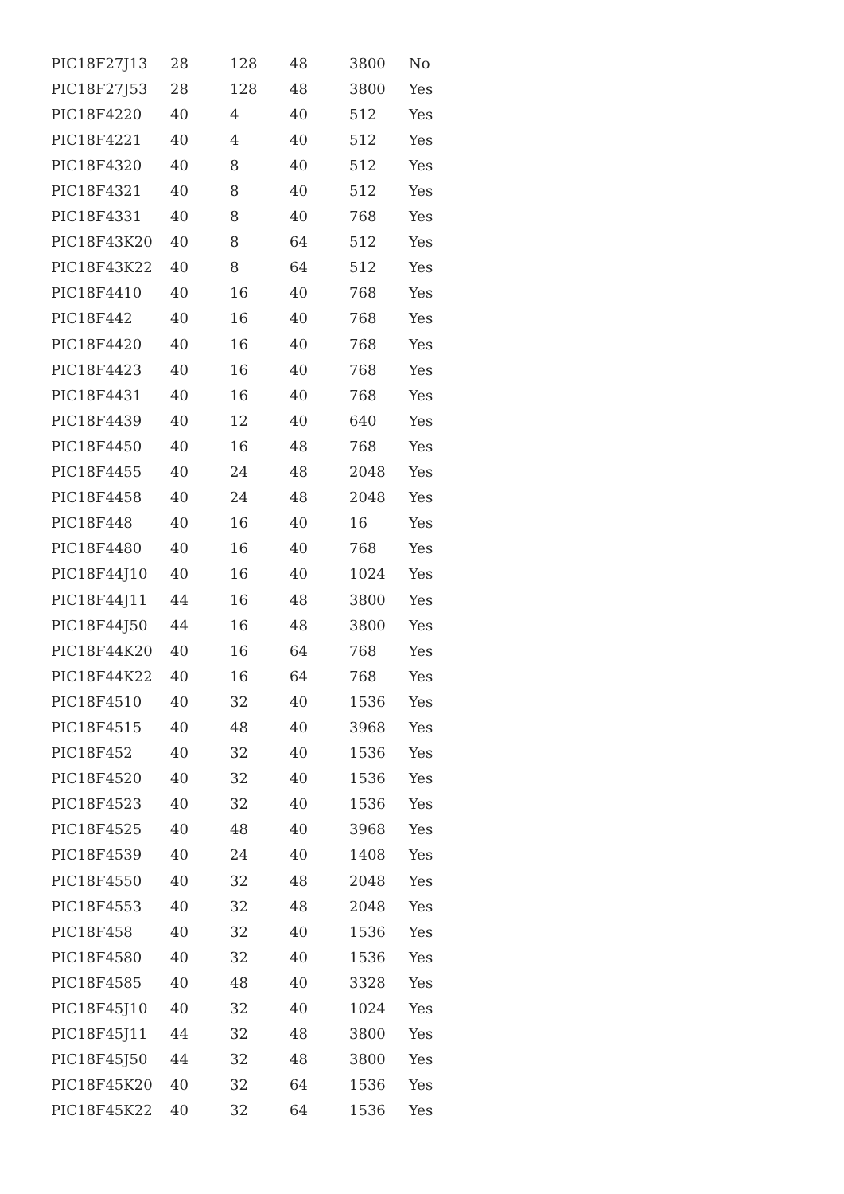| PIC18F27J13 | 28 | 128 | 48 | 3800 | No |
| PIC18F27J53 | 28 | 128 | 48 | 3800 | Yes |
| PIC18F4220 | 40 | 4 | 40 | 512 | Yes |
| PIC18F4221 | 40 | 4 | 40 | 512 | Yes |
| PIC18F4320 | 40 | 8 | 40 | 512 | Yes |
| PIC18F4321 | 40 | 8 | 40 | 512 | Yes |
| PIC18F4331 | 40 | 8 | 40 | 768 | Yes |
| PIC18F43K20 | 40 | 8 | 64 | 512 | Yes |
| PIC18F43K22 | 40 | 8 | 64 | 512 | Yes |
| PIC18F4410 | 40 | 16 | 40 | 768 | Yes |
| PIC18F442 | 40 | 16 | 40 | 768 | Yes |
| PIC18F4420 | 40 | 16 | 40 | 768 | Yes |
| PIC18F4423 | 40 | 16 | 40 | 768 | Yes |
| PIC18F4431 | 40 | 16 | 40 | 768 | Yes |
| PIC18F4439 | 40 | 12 | 40 | 640 | Yes |
| PIC18F4450 | 40 | 16 | 48 | 768 | Yes |
| PIC18F4455 | 40 | 24 | 48 | 2048 | Yes |
| PIC18F4458 | 40 | 24 | 48 | 2048 | Yes |
| PIC18F448 | 40 | 16 | 40 | 16 | Yes |
| PIC18F4480 | 40 | 16 | 40 | 768 | Yes |
| PIC18F44J10 | 40 | 16 | 40 | 1024 | Yes |
| PIC18F44J11 | 44 | 16 | 48 | 3800 | Yes |
| PIC18F44J50 | 44 | 16 | 48 | 3800 | Yes |
| PIC18F44K20 | 40 | 16 | 64 | 768 | Yes |
| PIC18F44K22 | 40 | 16 | 64 | 768 | Yes |
| PIC18F4510 | 40 | 32 | 40 | 1536 | Yes |
| PIC18F4515 | 40 | 48 | 40 | 3968 | Yes |
| PIC18F452 | 40 | 32 | 40 | 1536 | Yes |
| PIC18F4520 | 40 | 32 | 40 | 1536 | Yes |
| PIC18F4523 | 40 | 32 | 40 | 1536 | Yes |
| PIC18F4525 | 40 | 48 | 40 | 3968 | Yes |
| PIC18F4539 | 40 | 24 | 40 | 1408 | Yes |
| PIC18F4550 | 40 | 32 | 48 | 2048 | Yes |
| PIC18F4553 | 40 | 32 | 48 | 2048 | Yes |
| PIC18F458 | 40 | 32 | 40 | 1536 | Yes |
| PIC18F4580 | 40 | 32 | 40 | 1536 | Yes |
| PIC18F4585 | 40 | 48 | 40 | 3328 | Yes |
| PIC18F45J10 | 40 | 32 | 40 | 1024 | Yes |
| PIC18F45J11 | 44 | 32 | 48 | 3800 | Yes |
| PIC18F45J50 | 44 | 32 | 48 | 3800 | Yes |
| PIC18F45K20 | 40 | 32 | 64 | 1536 | Yes |
| PIC18F45K22 | 40 | 32 | 64 | 1536 | Yes |